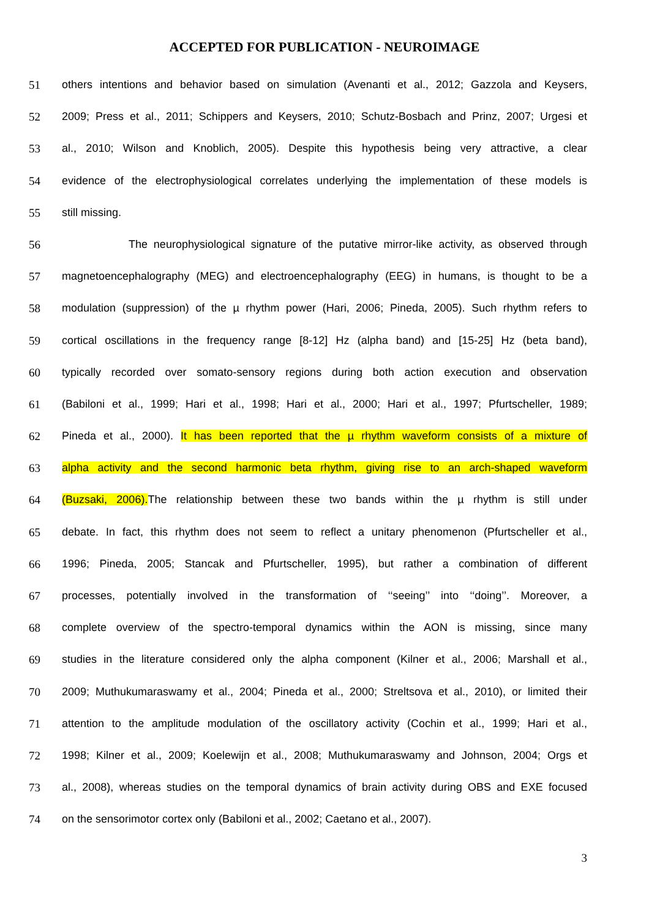ACCEPTED FOR PUBLICATION - NEUROIMAGE
51
others intentions and behavior based on simulation (Avenanti et al., 2012; Gazzola and Keysers,
52
2009; Press et al., 2011; Schippers and Keysers, 2010; Schutz-Bosbach and Prinz, 2007; Urgesi et
53
al., 2010; Wilson and Knoblich, 2005). Despite this hypothesis being very attractive, a clear
54
evidence of the electrophysiological correlates underlying the implementation of these models is
55
still missing.
56
The neurophysiological signature of the putative mirror-like activity, as observed through
57
magnetoencephalography (MEG) and electroencephalography (EEG) in humans, is thought to be a
58
modulation (suppression) of the µ rhythm power (Hari, 2006; Pineda, 2005). Such rhythm refers to
59
cortical oscillations in the frequency range [8-12] Hz (alpha band) and [15-25] Hz (beta band),
60
typically recorded over somato-sensory regions during both action execution and observation
61
(Babiloni et al., 1999; Hari et al., 1998; Hari et al., 2000; Hari et al., 1997; Pfurtscheller, 1989;
62
Pineda et al., 2000). It has been reported that the µ rhythm waveform consists of a mixture of
63
alpha activity and the second harmonic beta rhythm, giving rise to an arch-shaped waveform
64
(Buzsaki, 2006). The relationship between these two bands within the µ rhythm is still under
65
debate. In fact, this rhythm does not seem to reflect a unitary phenomenon (Pfurtscheller et al.,
66
1996; Pineda, 2005; Stancak and Pfurtscheller, 1995), but rather a combination of different
67
processes, potentially involved in the transformation of ‘‘seeing’’ into ‘‘doing’’. Moreover, a
68
complete overview of the spectro-temporal dynamics within the AON is missing, since many
69
studies in the literature considered only the alpha component (Kilner et al., 2006; Marshall et al.,
70
2009; Muthukumaraswamy et al., 2004; Pineda et al., 2000; Streltsova et al., 2010), or limited their
71
attention to the amplitude modulation of the oscillatory activity (Cochin et al., 1999; Hari et al.,
72
1998; Kilner et al., 2009; Koelewijn et al., 2008; Muthukumaraswamy and Johnson, 2004; Orgs et
73
al., 2008), whereas studies on the temporal dynamics of brain activity during OBS and EXE focused
74
on the sensorimotor cortex only (Babiloni et al., 2002; Caetano et al., 2007).
3